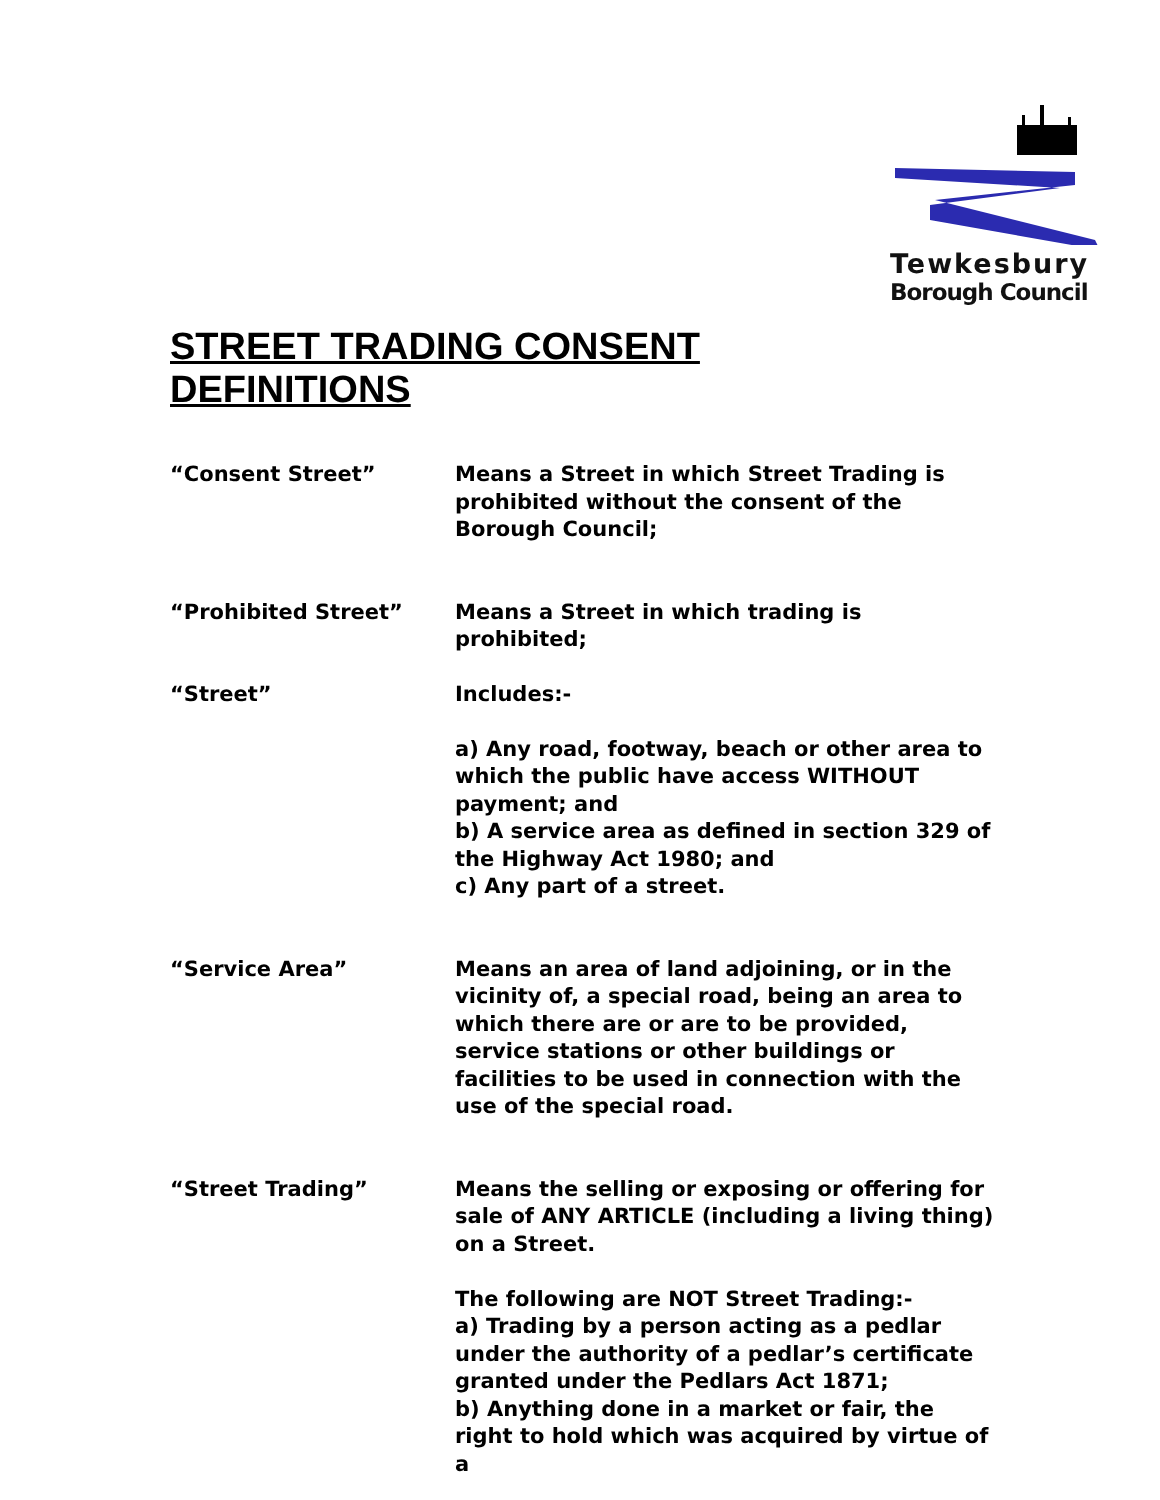Tewkesbury
Borough Council
STREET TRADING CONSENT
DEFINITIONS
“Consent Street” Means a Street in which Street Trading is prohibited without the consent of the Borough Council;
“Prohibited Street” Means a Street in which trading is prohibited;
“Street” Includes:-
a) Any road, footway, beach or other area to which the public have access WITHOUT payment; and
b) A service area as defined in section 329 of the Highway Act 1980; and
c) Any part of a street.
“Service Area” Means an area of land adjoining, or in the vicinity of, a special road, being an area to which there are or are to be provided, service stations or other buildings or facilities to be used in connection with the use of the special road.
“Street Trading” Means the selling or exposing or offering for sale of ANY ARTICLE (including a living thing) on a Street.
The following are NOT Street Trading:-
a) Trading by a person acting as a pedlar under the authority of a pedlar’s certificate granted under the Pedlars Act 1871;
b) Anything done in a market or fair, the right to hold which was acquired by virtue of a